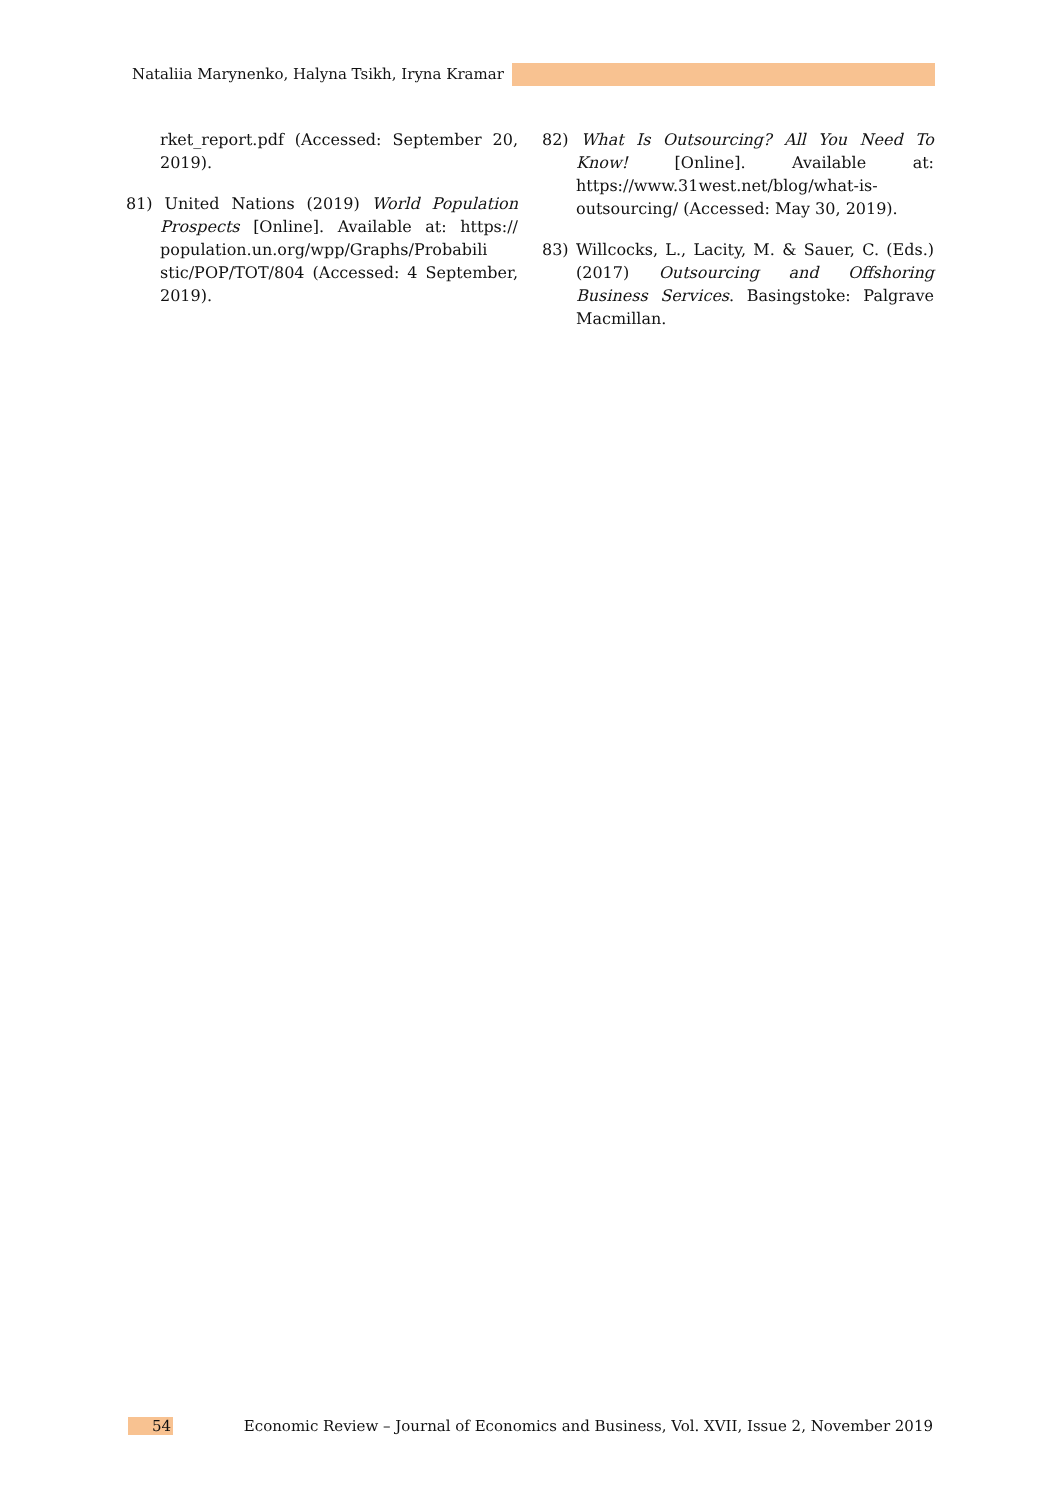Nataliia Marynenko, Halyna Tsikh, Iryna Kramar
rket_report.pdf (Accessed: September 20, 2019).
81) United Nations (2019) World Population Prospects [Online]. Available at: https:// population.un.org/wpp/Graphs/Probabili stic/POP/TOT/804 (Accessed: 4 September, 2019).
82) What Is Outsourcing? All You Need To Know! [Online]. Available at: https://www.31west.net/blog/what-is-outsourcing/ (Accessed: May 30, 2019).
83) Willcocks, L., Lacity, M. & Sauer, C. (Eds.) (2017) Outsourcing and Offshoring Business Services. Basingstoke: Palgrave Macmillan.
54 Economic Review – Journal of Economics and Business, Vol. XVII, Issue 2, November 2019